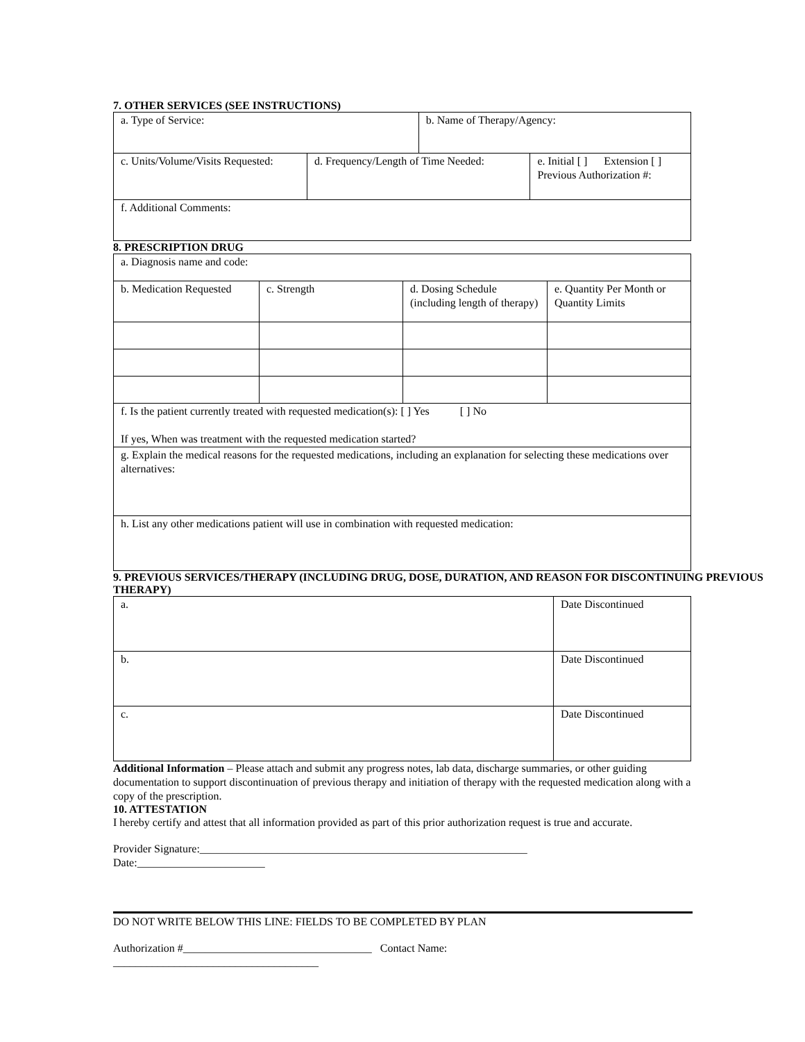7. OTHER SERVICES (SEE INSTRUCTIONS)
| a. Type of Service: | | b. Name of Therapy/Agency: | |
| c. Units/Volume/Visits Requested: | d. Frequency/Length of Time Needed: | | e. Initial [ ] Extension [ ] Previous Authorization #: |
| f. Additional Comments: | | | |
8. PRESCRIPTION DRUG
| a. Diagnosis name and code: | | | |
| b. Medication Requested | c. Strength | d. Dosing Schedule (including length of therapy) | e. Quantity Per Month or Quantity Limits |
| f. Is the patient currently treated with requested medication(s): [ ] Yes [ ] No If yes, When was treatment with the requested medication started? | | | |
| g. Explain the medical reasons for the requested medications, including an explanation for selecting these medications over alternatives: | | | |
| h. List any other medications patient will use in combination with requested medication: | | | |
9. PREVIOUS SERVICES/THERAPY (INCLUDING DRUG, DOSE, DURATION, AND REASON FOR DISCONTINUING PREVIOUS THERAPY)
| a. | Date Discontinued |
| b. | Date Discontinued |
| c. | Date Discontinued |
Additional Information – Please attach and submit any progress notes, lab data, discharge summaries, or other guiding documentation to support discontinuation of previous therapy and initiation of therapy with the requested medication along with a copy of the prescription.
10. ATTESTATION
I hereby certify and attest that all information provided as part of this prior authorization request is true and accurate.
Provider Signature:___________________________________________________________
Date:_______________________
DO NOT WRITE BELOW THIS LINE: FIELDS TO BE COMPLETED BY PLAN
Authorization #__________________________________ Contact Name:
_____________________________________